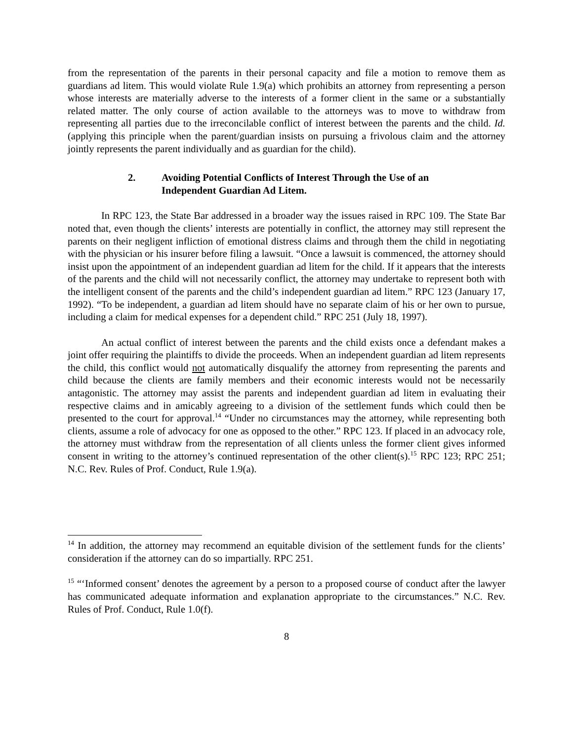from the representation of the parents in their personal capacity and file a motion to remove them as guardians ad litem. This would violate Rule 1.9(a) which prohibits an attorney from representing a person whose interests are materially adverse to the interests of a former client in the same or a substantially related matter. The only course of action available to the attorneys was to move to withdraw from representing all parties due to the irreconcilable conflict of interest between the parents and the child. Id. (applying this principle when the parent/guardian insists on pursuing a frivolous claim and the attorney jointly represents the parent individually and as guardian for the child).
2. Avoiding Potential Conflicts of Interest Through the Use of an Independent Guardian Ad Litem.
In RPC 123, the State Bar addressed in a broader way the issues raised in RPC 109. The State Bar noted that, even though the clients’ interests are potentially in conflict, the attorney may still represent the parents on their negligent infliction of emotional distress claims and through them the child in negotiating with the physician or his insurer before filing a lawsuit. “Once a lawsuit is commenced, the attorney should insist upon the appointment of an independent guardian ad litem for the child. If it appears that the interests of the parents and the child will not necessarily conflict, the attorney may undertake to represent both with the intelligent consent of the parents and the child’s independent guardian ad litem.” RPC 123 (January 17, 1992). “To be independent, a guardian ad litem should have no separate claim of his or her own to pursue, including a claim for medical expenses for a dependent child.” RPC 251 (July 18, 1997).
An actual conflict of interest between the parents and the child exists once a defendant makes a joint offer requiring the plaintiffs to divide the proceeds. When an independent guardian ad litem represents the child, this conflict would not automatically disqualify the attorney from representing the parents and child because the clients are family members and their economic interests would not be necessarily antagonistic. The attorney may assist the parents and independent guardian ad litem in evaluating their respective claims and in amicably agreeing to a division of the settlement funds which could then be presented to the court for approval.<sup>14</sup> “Under no circumstances may the attorney, while representing both clients, assume a role of advocacy for one as opposed to the other.” RPC 123. If placed in an advocacy role, the attorney must withdraw from the representation of all clients unless the former client gives informed consent in writing to the attorney’s continued representation of the other client(s).<sup>15</sup> RPC 123; RPC 251; N.C. Rev. Rules of Prof. Conduct, Rule 1.9(a).
<sup>14</sup> In addition, the attorney may recommend an equitable division of the settlement funds for the clients’ consideration if the attorney can do so impartially. RPC 251.
<sup>15</sup> “‘Informed consent’ denotes the agreement by a person to a proposed course of conduct after the lawyer has communicated adequate information and explanation appropriate to the circumstances.” N.C. Rev. Rules of Prof. Conduct, Rule 1.0(f).
8